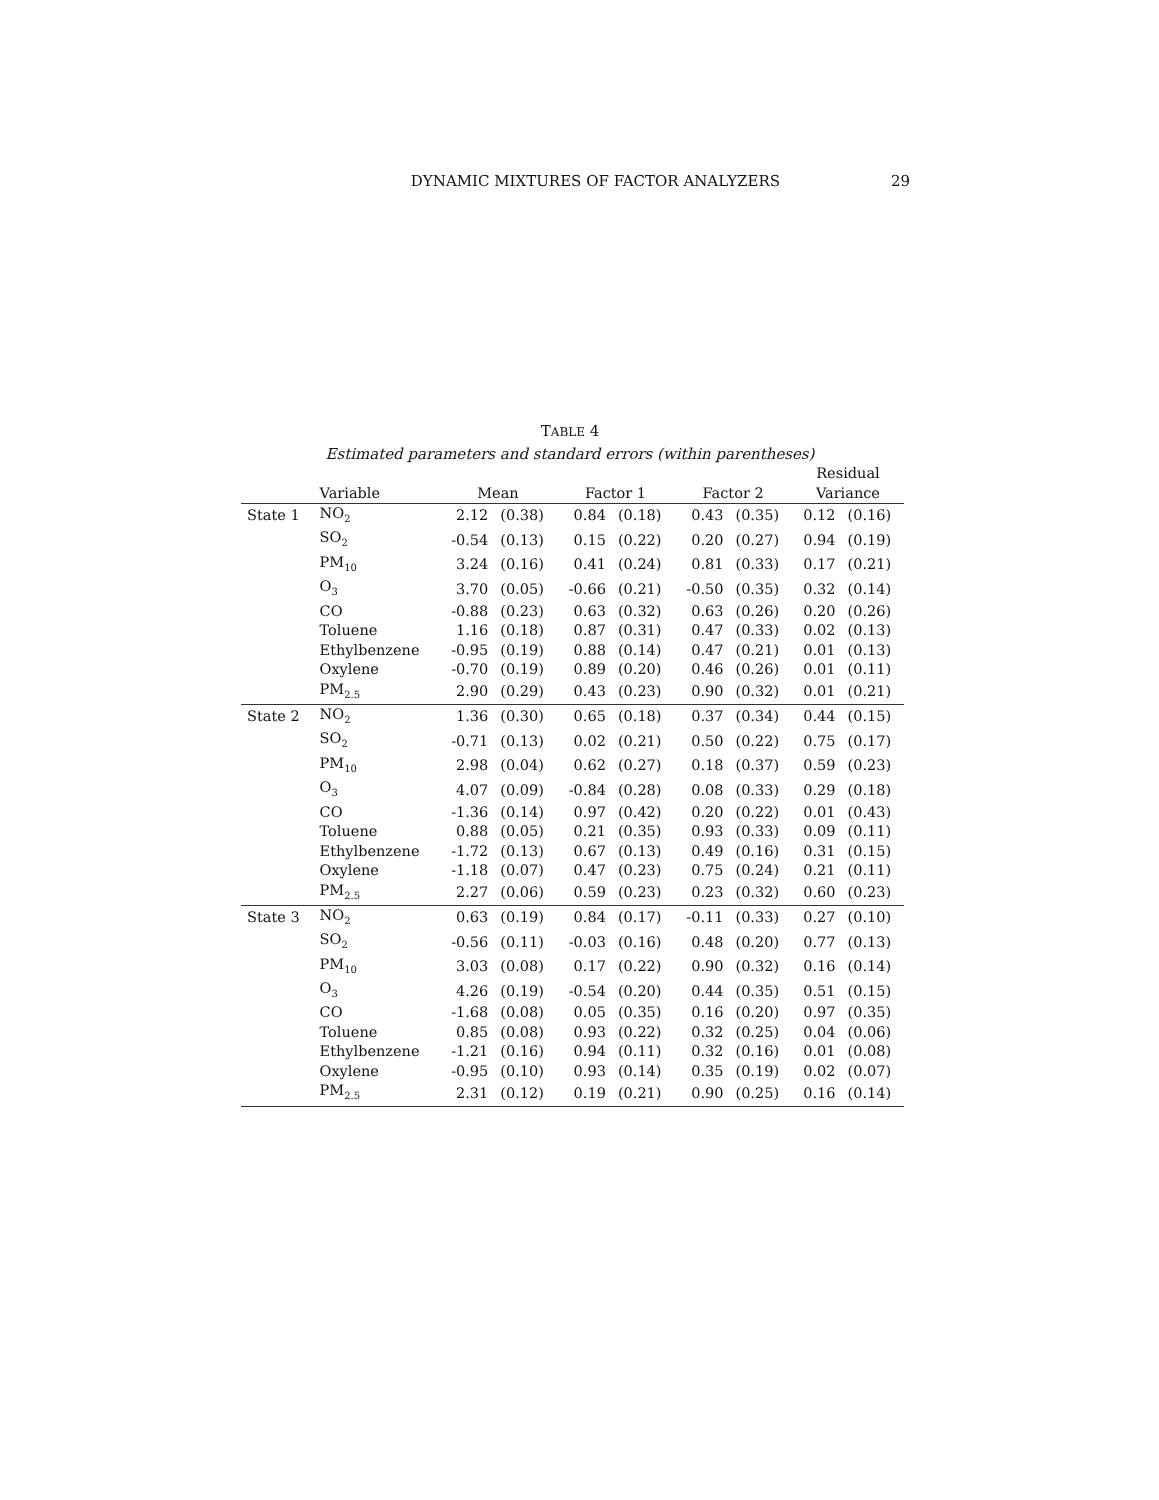DYNAMIC MIXTURES OF FACTOR ANALYZERS 29
TABLE 4
Estimated parameters and standard errors (within parentheses)
| | | | | | | | | Residual | |
| --- | --- | --- | --- | --- | --- | --- | --- | --- | --- |
| | Variable | Mean | | Factor 1 | | Factor 2 | | Variance | |
| State 1 | NO<sub>2</sub> | 2.12 | (0.38) | 0.84 | (0.18) | 0.43 | (0.35) | 0.12 | (0.16) |
| | SO<sub>2</sub> | -0.54 | (0.13) | 0.15 | (0.22) | 0.20 | (0.27) | 0.94 | (0.19) |
| | PM<sub>10</sub> | 3.24 | (0.16) | 0.41 | (0.24) | 0.81 | (0.33) | 0.17 | (0.21) |
| | O<sub>3</sub> | 3.70 | (0.05) | -0.66 | (0.21) | -0.50 | (0.35) | 0.32 | (0.14) |
| | CO | -0.88 | (0.23) | 0.63 | (0.32) | 0.63 | (0.26) | 0.20 | (0.26) |
| | Toluene | 1.16 | (0.18) | 0.87 | (0.31) | 0.47 | (0.33) | 0.02 | (0.13) |
| | Ethylbenzene | -0.95 | (0.19) | 0.88 | (0.14) | 0.47 | (0.21) | 0.01 | (0.13) |
| | Oxylene | -0.70 | (0.19) | 0.89 | (0.20) | 0.46 | (0.26) | 0.01 | (0.11) |
| | PM<sub>2.5</sub> | 2.90 | (0.29) | 0.43 | (0.23) | 0.90 | (0.32) | 0.01 | (0.21) |
| State 2 | NO<sub>2</sub> | 1.36 | (0.30) | 0.65 | (0.18) | 0.37 | (0.34) | 0.44 | (0.15) |
| | SO<sub>2</sub> | -0.71 | (0.13) | 0.02 | (0.21) | 0.50 | (0.22) | 0.75 | (0.17) |
| | PM<sub>10</sub> | 2.98 | (0.04) | 0.62 | (0.27) | 0.18 | (0.37) | 0.59 | (0.23) |
| | O<sub>3</sub> | 4.07 | (0.09) | -0.84 | (0.28) | 0.08 | (0.33) | 0.29 | (0.18) |
| | CO | -1.36 | (0.14) | 0.97 | (0.42) | 0.20 | (0.22) | 0.01 | (0.43) |
| | Toluene | 0.88 | (0.05) | 0.21 | (0.35) | 0.93 | (0.33) | 0.09 | (0.11) |
| | Ethylbenzene | -1.72 | (0.13) | 0.67 | (0.13) | 0.49 | (0.16) | 0.31 | (0.15) |
| | Oxylene | -1.18 | (0.07) | 0.47 | (0.23) | 0.75 | (0.24) | 0.21 | (0.11) |
| | PM<sub>2.5</sub> | 2.27 | (0.06) | 0.59 | (0.23) | 0.23 | (0.32) | 0.60 | (0.23) |
| State 3 | NO<sub>2</sub> | 0.63 | (0.19) | 0.84 | (0.17) | -0.11 | (0.33) | 0.27 | (0.10) |
| | SO<sub>2</sub> | -0.56 | (0.11) | -0.03 | (0.16) | 0.48 | (0.20) | 0.77 | (0.13) |
| | PM<sub>10</sub> | 3.03 | (0.08) | 0.17 | (0.22) | 0.90 | (0.32) | 0.16 | (0.14) |
| | O<sub>3</sub> | 4.26 | (0.19) | -0.54 | (0.20) | 0.44 | (0.35) | 0.51 | (0.15) |
| | CO | -1.68 | (0.08) | 0.05 | (0.35) | 0.16 | (0.20) | 0.97 | (0.35) |
| | Toluene | 0.85 | (0.08) | 0.93 | (0.22) | 0.32 | (0.25) | 0.04 | (0.06) |
| | Ethylbenzene | -1.21 | (0.16) | 0.94 | (0.11) | 0.32 | (0.16) | 0.01 | (0.08) |
| | Oxylene | -0.95 | (0.10) | 0.93 | (0.14) | 0.35 | (0.19) | 0.02 | (0.07) |
| | PM<sub>2.5</sub> | 2.31 | (0.12) | 0.19 | (0.21) | 0.90 | (0.25) | 0.16 | (0.14) |